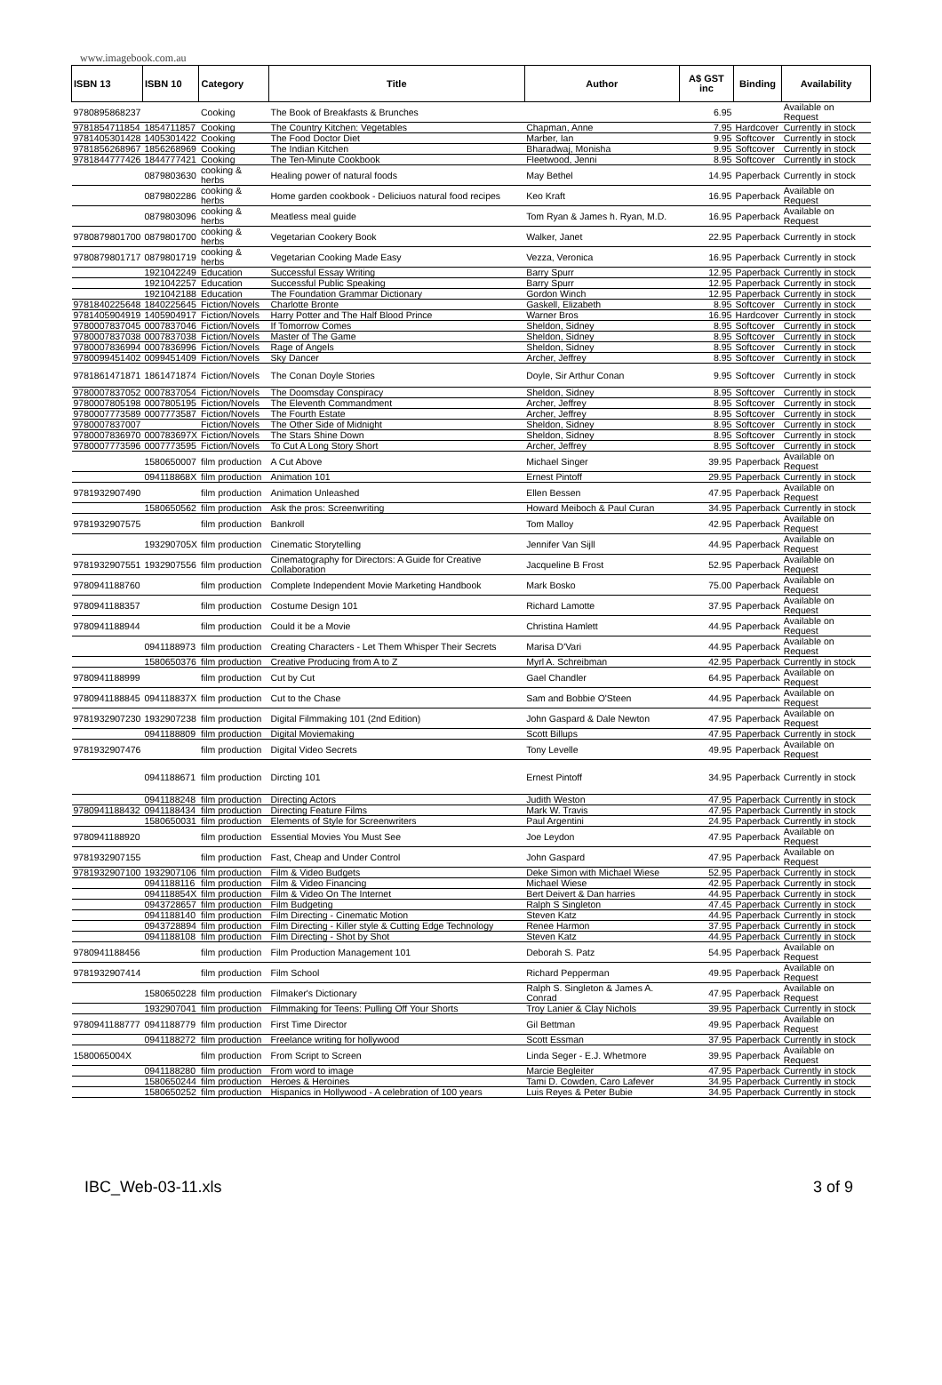www.imagebook.com.au
| ISBN 13 | ISBN 10 | Category | Title | Author | A$ GST inc | Binding | Availability |
| --- | --- | --- | --- | --- | --- | --- | --- |
| 9780895868237 | | Cooking | The Book of Breakfasts & Brunches | | 6.95 | | Available on Request |
| 9781854711854 | 1854711857 | Cooking | The Country Kitchen: Vegetables | Chapman, Anne | 7.95 | Hardcover | Currently in stock |
| 9781405301428 | 1405301422 | Cooking | The Food Doctor Diet | Marber, Ian | 9.95 | Softcover | Currently in stock |
| 9781856268967 | 1856268969 | Cooking | The Indian Kitchen | Bharadwaj, Monisha | 9.95 | Softcover | Currently in stock |
| 9781844777426 | 1844777421 | Cooking | The Ten-Minute Cookbook | Fleetwood, Jenni | 8.95 | Softcover | Currently in stock |
| | 0879803630 | cooking & herbs | Healing power of natural foods | May Bethel | 14.95 | Paperback | Currently in stock |
| | 0879802286 | cooking & herbs | Home garden cookbook - Deliciuos natural food recipes | Keo Kraft | 16.95 | Paperback | Available on Request |
| | 0879803096 | cooking & herbs | Meatless meal guide | Tom Ryan & James h. Ryan, M.D. | 16.95 | Paperback | Available on Request |
| 9780879801700 | 0879801700 | cooking & herbs | Vegetarian Cookery Book | Walker, Janet | 22.95 | Paperback | Currently in stock |
| 9780879801717 | 0879801719 | cooking & herbs | Vegetarian Cooking Made Easy | Vezza, Veronica | 16.95 | Paperback | Currently in stock |
| | 1921042249 | Education | Successful Essay Writing | Barry Spurr | 12.95 | Paperback | Currently in stock |
| | 1921042257 | Education | Successful Public Speaking | Barry Spurr | 12.95 | Paperback | Currently in stock |
| | 1921042188 | Education | The Foundation Grammar Dictionary | Gordon Winch | 12.95 | Paperback | Currently in stock |
| 9781840225648 | 1840225645 | Fiction/Novels | Charlotte Bronte | Gaskell, Elizabeth | 8.95 | Softcover | Currently in stock |
| 9781405904919 | 1405904917 | Fiction/Novels | Harry Potter and The Half Blood Prince | Warner Bros | 16.95 | Hardcover | Currently in stock |
| 9780007837045 | 0007837046 | Fiction/Novels | If Tomorrow Comes | Sheldon, Sidney | 8.95 | Softcover | Currently in stock |
| 9780007837038 | 0007837038 | Fiction/Novels | Master of The Game | Sheldon, Sidney | 8.95 | Softcover | Currently in stock |
| 9780007836994 | 0007836996 | Fiction/Novels | Rage of Angels | Sheldon, Sidney | 8.95 | Softcover | Currently in stock |
| 9780099451402 | 0099451409 | Fiction/Novels | Sky Dancer | Archer, Jeffrey | 8.95 | Softcover | Currently in stock |
| 9781861471871 | 1861471874 | Fiction/Novels | The Conan Doyle Stories | Doyle, Sir Arthur Conan | 9.95 | Softcover | Currently in stock |
| 9780007837052 | 0007837054 | Fiction/Novels | The Doomsday Conspiracy | Sheldon, Sidney | 8.95 | Softcover | Currently in stock |
| 9780007805198 | 0007805195 | Fiction/Novels | The Eleventh Commandment | Archer, Jeffrey | 8.95 | Softcover | Currently in stock |
| 9780007773589 | 0007773587 | Fiction/Novels | The Fourth Estate | Archer, Jeffrey | 8.95 | Softcover | Currently in stock |
| 9780007837007 | | Fiction/Novels | The Other Side of Midnight | Sheldon, Sidney | 8.95 | Softcover | Currently in stock |
| 9780007836970 | 000783697X | Fiction/Novels | The Stars Shine Down | Sheldon, Sidney | 8.95 | Softcover | Currently in stock |
| 9780007773596 | 0007773595 | Fiction/Novels | To Cut A Long Story Short | Archer, Jeffrey | 8.95 | Softcover | Currently in stock |
| | 1580650007 | film production | A Cut Above | Michael Singer | 39.95 | Paperback | Available on Request |
| | 094118868X | film production | Animation 101 | Ernest Pintoff | 29.95 | Paperback | Currently in stock |
| 9781932907490 | | film production | Animation Unleashed | Ellen Bessen | 47.95 | Paperback | Available on Request |
| | 1580650562 | film production | Ask the pros: Screenwriting | Howard Meiboch & Paul Curan | 34.95 | Paperback | Currently in stock |
| 9781932907575 | | film production | Bankroll | Tom Malloy | 42.95 | Paperback | Available on Request |
| | 193290705X | film production | Cinematic Storytelling | Jennifer Van Sijll | 44.95 | Paperback | Available on Request |
| 9781932907551 | 1932907556 | film production | Cinematography for Directors: A Guide for Creative Collaboration | Jacqueline B Frost | 52.95 | Paperback | Available on Request |
| 9780941188760 | | film production | Complete Independent Movie Marketing Handbook | Mark Bosko | 75.00 | Paperback | Available on Request |
| 9780941188357 | | film production | Costume Design 101 | Richard Lamotte | 37.95 | Paperback | Available on Request |
| 9780941188944 | | film production | Could it be a Movie | Christina Hamlett | 44.95 | Paperback | Available on Request |
| | 0941188973 | film production | Creating Characters - Let Them Whisper Their Secrets | Marisa D'Vari | 44.95 | Paperback | Available on Request |
| | 1580650376 | film production | Creative Producing from A to Z | Myrl A. Schreibman | 42.95 | Paperback | Currently in stock |
| 9780941188999 | | film production | Cut by Cut | Gael Chandler | 64.95 | Paperback | Available on Request |
| 9780941188845 | 094118837X | film production | Cut to the Chase | Sam and Bobbie O'Steen | 44.95 | Paperback | Available on Request |
| 9781932907230 | 1932907238 | film production | Digital Filmmaking 101 (2nd Edition) | John Gaspard & Dale Newton | 47.95 | Paperback | Available on Request |
| | 0941188809 | film production | Digital Moviemaking | Scott Billups | 47.95 | Paperback | Currently in stock |
| 9781932907476 | | film production | Digital Video Secrets | Tony Levelle | 49.95 | Paperback | Available on Request |
| | 0941188671 | film production | Dircting 101 | Ernest Pintoff | 34.95 | Paperback | Currently in stock |
| | 0941188248 | film production | Directing Actors | Judith Weston | 47.95 | Paperback | Currently in stock |
| 9780941188432 | 0941188434 | film production | Directing Feature Films | Mark W. Travis | 47.95 | Paperback | Currently in stock |
| | 1580650031 | film production | Elements of Style for Screenwriters | Paul Argentini | 24.95 | Paperback | Currently in stock |
| 9780941188920 | | film production | Essential Movies You Must See | Joe Leydon | 47.95 | Paperback | Available on Request |
| 9781932907155 | | film production | Fast, Cheap and Under Control | John Gaspard | 47.95 | Paperback | Available on Request |
| 9781932907100 | 1932907106 | film production | Film & Video Budgets | Deke Simon with Michael Wiese | 52.95 | Paperback | Currently in stock |
| | 0941188116 | film production | Film & Video Financing | Michael Wiese | 42.95 | Paperback | Currently in stock |
| | 094118854X | film production | Film & Video On The Internet | Bert Deivert & Dan harries | 44.95 | Paperback | Currently in stock |
| | 0943728657 | film production | Film Budgeting | Ralph S Singleton | 47.45 | Paperback | Currently in stock |
| | 0941188140 | film production | Film Directing - Cinematic Motion | Steven Katz | 44.95 | Paperback | Currently in stock |
| | 0943728894 | film production | Film Directing - Killer style & Cutting Edge Technology | Renee Harmon | 37.95 | Paperback | Currently in stock |
| | 0941188108 | film production | Film Directing - Shot by Shot | Steven Katz | 44.95 | Paperback | Currently in stock |
| 9780941188456 | | film production | Film Production Management 101 | Deborah S. Patz | 54.95 | Paperback | Available on Request |
| 9781932907414 | | film production | Film School | Richard Pepperman | 49.95 | Paperback | Available on Request |
| | 1580650228 | film production | Filmaker's Dictionary | Ralph S. Singleton & James A. Conrad | 47.95 | Paperback | Available on Request |
| | 1932907041 | film production | Filmmaking for Teens: Pulling Off Your Shorts | Troy Lanier & Clay Nichols | 39.95 | Paperback | Currently in stock |
| 9780941188777 | 0941188779 | film production | First Time Director | Gil Bettman | 49.95 | Paperback | Available on Request |
| | 0941188272 | film production | Freelance writing for hollywood | Scott Essman | 37.95 | Paperback | Currently in stock |
| 1580065004X | | film production | From Script to Screen | Linda Seger - E.J. Whetmore | 39.95 | Paperback | Available on Request |
| | 0941188280 | film production | From word to image | Marcie Begleiter | 47.95 | Paperback | Currently in stock |
| | 1580650244 | film production | Heroes & Heroines | Tami D. Cowden, Caro Lafever | 34.95 | Paperback | Currently in stock |
| | 1580650252 | film production | Hispanics in Hollywood - A celebration of 100 years | Luis Reyes & Peter Bubie | 34.95 | Paperback | Currently in stock |
IBC_Web-03-11.xls 3 of 9